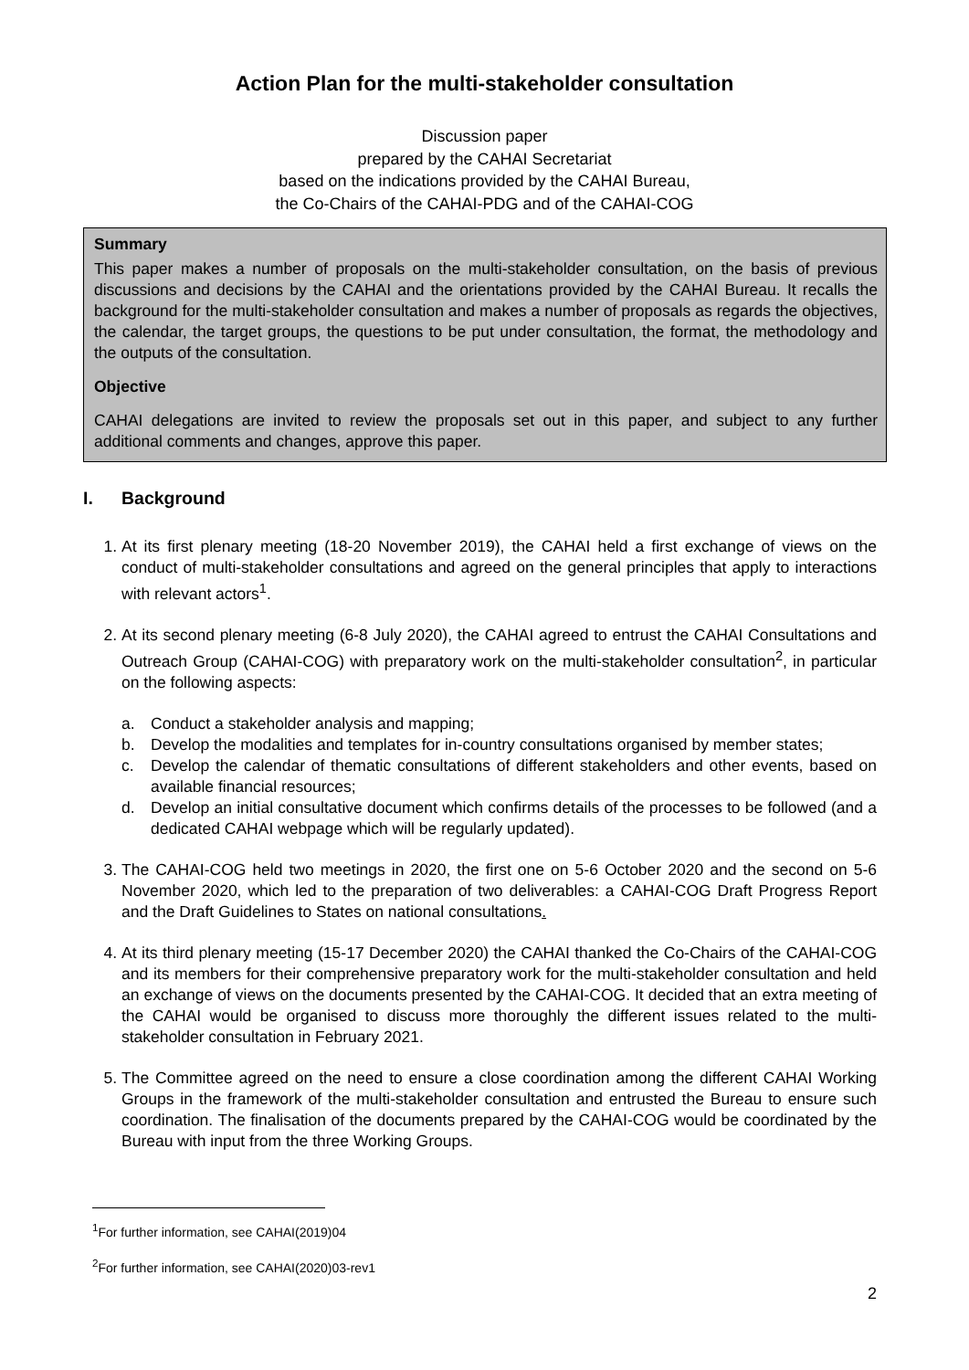Action Plan for the multi-stakeholder consultation
Discussion paper
prepared by the CAHAI Secretariat
based on the indications provided by the CAHAI Bureau,
the Co-Chairs of the CAHAI-PDG and of the CAHAI-COG
Summary
This paper makes a number of proposals on the multi-stakeholder consultation, on the basis of previous discussions and decisions by the CAHAI and the orientations provided by the CAHAI Bureau. It recalls the background for the multi-stakeholder consultation and makes a number of proposals as regards the objectives, the calendar, the target groups, the questions to be put under consultation, the format, the methodology and the outputs of the consultation.
Objective
CAHAI delegations are invited to review the proposals set out in this paper, and subject to any further additional comments and changes, approve this paper.
I. Background
1. At its first plenary meeting (18-20 November 2019), the CAHAI held a first exchange of views on the conduct of multi-stakeholder consultations and agreed on the general principles that apply to interactions with relevant actors<sup>1</sup>.
2. At its second plenary meeting (6-8 July 2020), the CAHAI agreed to entrust the CAHAI Consultations and Outreach Group (CAHAI-COG) with preparatory work on the multi-stakeholder consultation<sup>2</sup>, in particular on the following aspects:
a. Conduct a stakeholder analysis and mapping;
b. Develop the modalities and templates for in-country consultations organised by member states;
c. Develop the calendar of thematic consultations of different stakeholders and other events, based on available financial resources;
d. Develop an initial consultative document which confirms details of the processes to be followed (and a dedicated CAHAI webpage which will be regularly updated).
3. The CAHAI-COG held two meetings in 2020, the first one on 5-6 October 2020 and the second on 5-6 November 2020, which led to the preparation of two deliverables: a CAHAI-COG Draft Progress Report and the Draft Guidelines to States on national consultations.
4. At its third plenary meeting (15-17 December 2020) the CAHAI thanked the Co-Chairs of the CAHAI-COG and its members for their comprehensive preparatory work for the multi-stakeholder consultation and held an exchange of views on the documents presented by the CAHAI-COG. It decided that an extra meeting of the CAHAI would be organised to discuss more thoroughly the different issues related to the multi-stakeholder consultation in February 2021.
5. The Committee agreed on the need to ensure a close coordination among the different CAHAI Working Groups in the framework of the multi-stakeholder consultation and entrusted the Bureau to ensure such coordination. The finalisation of the documents prepared by the CAHAI-COG would be coordinated by the Bureau with input from the three Working Groups.
<sup>1</sup> For further information, see CAHAI(2019)04
<sup>2</sup> For further information, see CAHAI(2020)03-rev1
2